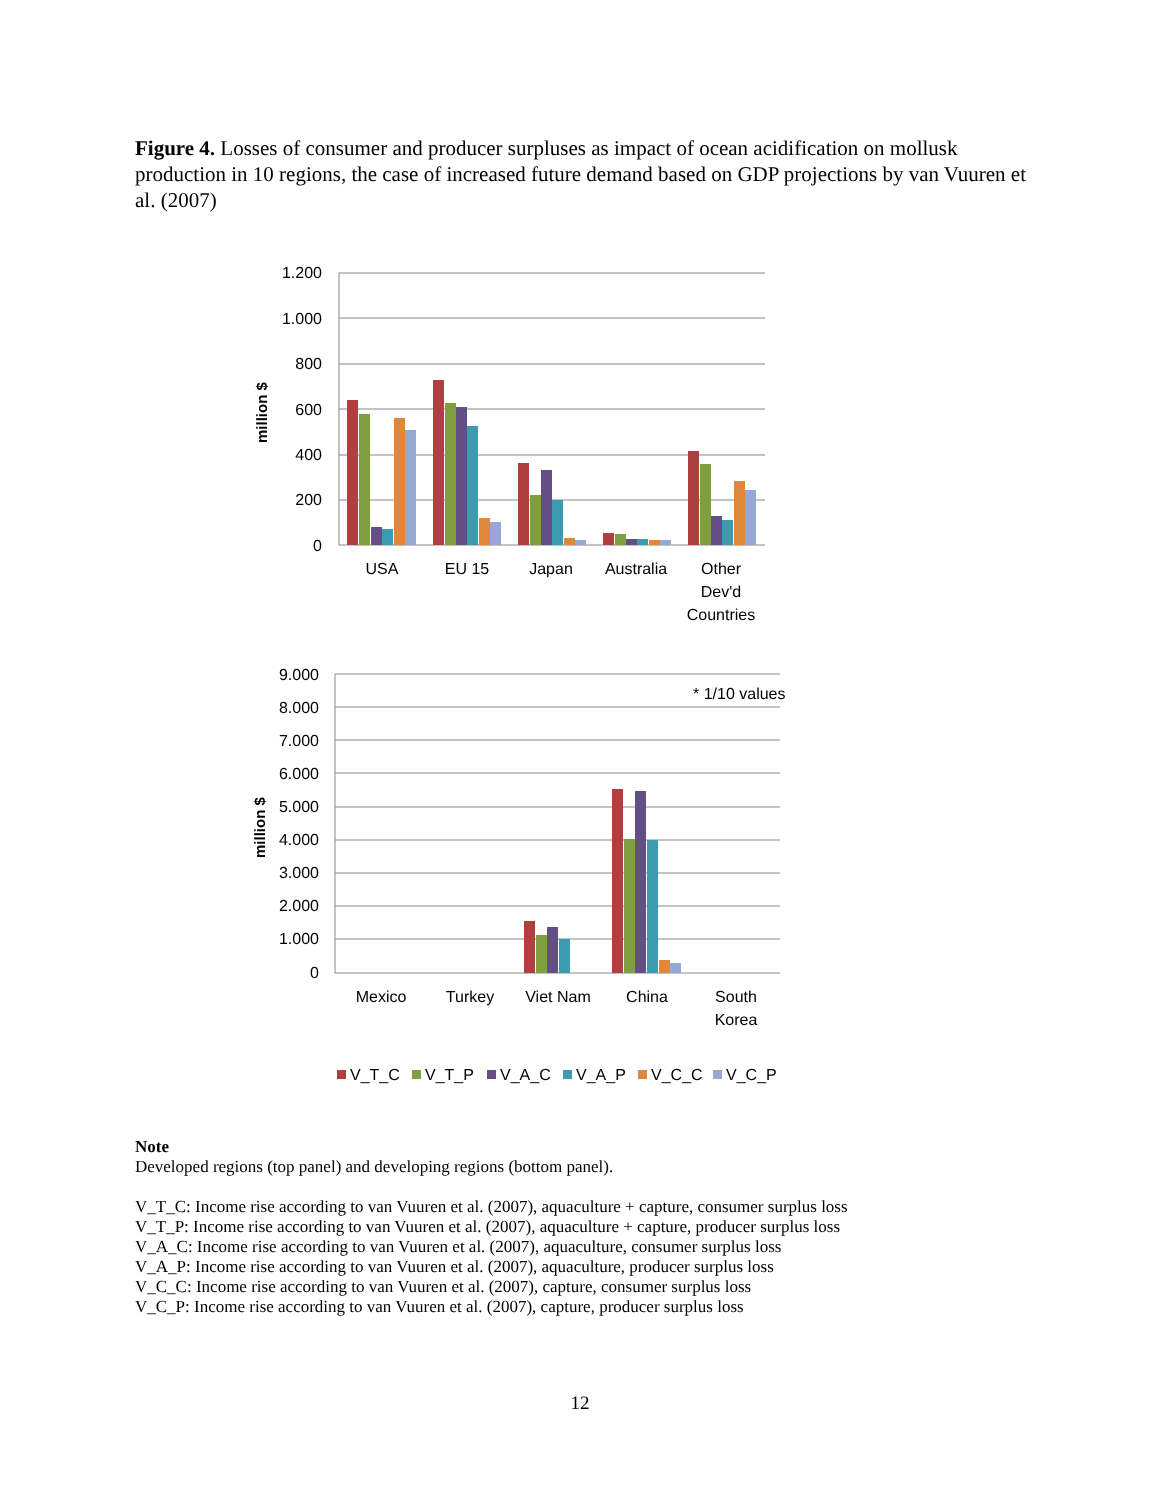Figure 4. Losses of consumer and producer surpluses as impact of ocean acidification on mollusk production in 10 regions, the case of increased future demand based on GDP projections by van Vuuren et al. (2007)
1.200
1.000
800
600
400
200
0
million $
USA
EU 15
Japan
Australia
Other
Dev'd
Countries
9.000
8.000
7.000
6.000
5.000
4.000
3.000
2.000
1.000
0
million $
* 1/10 values
Mexico
Turkey
Viet Nam
China
South
Korea
V_T_C
V_T_P
V_A_C
V_A_P
V_C_C
V_C_P
Note
Developed regions (top panel) and developing regions (bottom panel).
V_T_C: Income rise according to van Vuuren et al. (2007), aquaculture + capture, consumer surplus loss
V_T_P: Income rise according to van Vuuren et al. (2007), aquaculture + capture, producer surplus loss
V_A_C: Income rise according to van Vuuren et al. (2007), aquaculture, consumer surplus loss
V_A_P: Income rise according to van Vuuren et al. (2007), aquaculture, producer surplus loss
V_C_C: Income rise according to van Vuuren et al. (2007), capture, consumer surplus loss
V_C_P: Income rise according to van Vuuren et al. (2007), capture, producer surplus loss
12